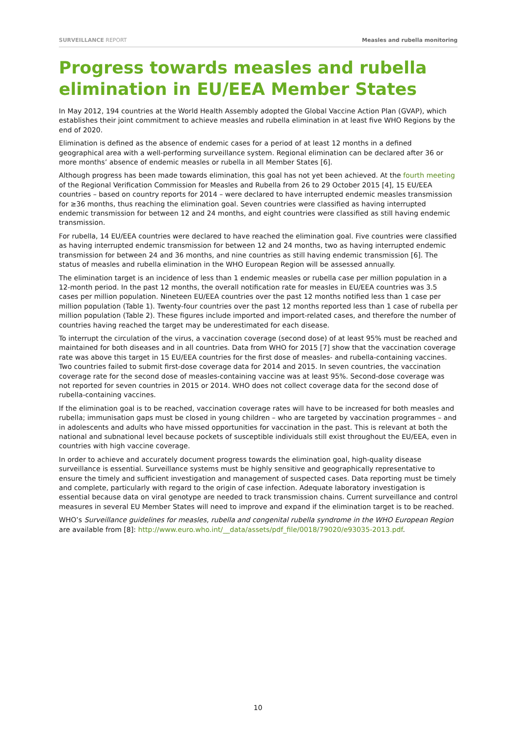SURVEILLANCE REPORT Measles and rubella monitoring
Progress towards measles and rubella elimination in EU/EEA Member States
In May 2012, 194 countries at the World Health Assembly adopted the Global Vaccine Action Plan (GVAP), which establishes their joint commitment to achieve measles and rubella elimination in at least five WHO Regions by the end of 2020.
Elimination is defined as the absence of endemic cases for a period of at least 12 months in a defined geographical area with a well-performing surveillance system. Regional elimination can be declared after 36 or more months’ absence of endemic measles or rubella in all Member States [6].
Although progress has been made towards elimination, this goal has not yet been achieved. At the fourth meeting of the Regional Verification Commission for Measles and Rubella from 26 to 29 October 2015 [4], 15 EU/EEA countries – based on country reports for 2014 – were declared to have interrupted endemic measles transmission for ≥36 months, thus reaching the elimination goal. Seven countries were classified as having interrupted endemic transmission for between 12 and 24 months, and eight countries were classified as still having endemic transmission.
For rubella, 14 EU/EEA countries were declared to have reached the elimination goal. Five countries were classified as having interrupted endemic transmission for between 12 and 24 months, two as having interrupted endemic transmission for between 24 and 36 months, and nine countries as still having endemic transmission [6]. The status of measles and rubella elimination in the WHO European Region will be assessed annually.
The elimination target is an incidence of less than 1 endemic measles or rubella case per million population in a 12-month period. In the past 12 months, the overall notification rate for measles in EU/EEA countries was 3.5 cases per million population. Nineteen EU/EEA countries over the past 12 months notified less than 1 case per million population (Table 1). Twenty-four countries over the past 12 months reported less than 1 case of rubella per million population (Table 2). These figures include imported and import-related cases, and therefore the number of countries having reached the target may be underestimated for each disease.
To interrupt the circulation of the virus, a vaccination coverage (second dose) of at least 95% must be reached and maintained for both diseases and in all countries. Data from WHO for 2015 [7] show that the vaccination coverage rate was above this target in 15 EU/EEA countries for the first dose of measles- and rubella-containing vaccines. Two countries failed to submit first-dose coverage data for 2014 and 2015. In seven countries, the vaccination coverage rate for the second dose of measles-containing vaccine was at least 95%. Second-dose coverage was not reported for seven countries in 2015 or 2014. WHO does not collect coverage data for the second dose of rubella-containing vaccines.
If the elimination goal is to be reached, vaccination coverage rates will have to be increased for both measles and rubella; immunisation gaps must be closed in young children – who are targeted by vaccination programmes – and in adolescents and adults who have missed opportunities for vaccination in the past. This is relevant at both the national and subnational level because pockets of susceptible individuals still exist throughout the EU/EEA, even in countries with high vaccine coverage.
In order to achieve and accurately document progress towards the elimination goal, high-quality disease surveillance is essential. Surveillance systems must be highly sensitive and geographically representative to ensure the timely and sufficient investigation and management of suspected cases. Data reporting must be timely and complete, particularly with regard to the origin of case infection. Adequate laboratory investigation is essential because data on viral genotype are needed to track transmission chains. Current surveillance and control measures in several EU Member States will need to improve and expand if the elimination target is to be reached.
WHO’s Surveillance guidelines for measles, rubella and congenital rubella syndrome in the WHO European Region are available from [8]: http://www.euro.who.int/__data/assets/pdf_file/0018/79020/e93035-2013.pdf.
10